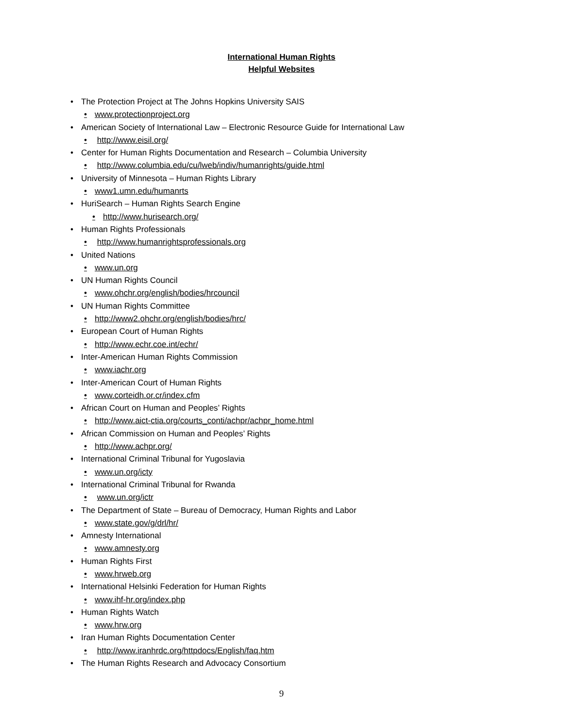International Human Rights
Helpful Websites
• The Protection Project at The Johns Hopkins University SAIS
• www.protectionproject.org
• American Society of International Law – Electronic Resource Guide for International Law
• http://www.eisil.org/
• Center for Human Rights Documentation and Research – Columbia University
• http://www.columbia.edu/cu/lweb/indiv/humanrights/guide.html
• University of Minnesota – Human Rights Library
• www1.umn.edu/humanrts
• HuriSearch – Human Rights Search Engine
• http://www.hurisearch.org/
• Human Rights Professionals
• http://www.humanrightsprofessionals.org
• United Nations
• www.un.org
• UN Human Rights Council
• www.ohchr.org/english/bodies/hrcouncil
• UN Human Rights Committee
• http://www2.ohchr.org/english/bodies/hrc/
• European Court of Human Rights
• http://www.echr.coe.int/echr/
• Inter-American Human Rights Commission
• www.iachr.org
• Inter-American Court of Human Rights
• www.corteidh.or.cr/index.cfm
• African Court on Human and Peoples’ Rights
• http://www.aict-ctia.org/courts_conti/achpr/achpr_home.html
• African Commission on Human and Peoples’ Rights
• http://www.achpr.org/
• International Criminal Tribunal for Yugoslavia
• www.un.org/icty
• International Criminal Tribunal for Rwanda
• www.un.org/ictr
• The Department of State – Bureau of Democracy, Human Rights and Labor
• www.state.gov/g/drl/hr/
• Amnesty International
• www.amnesty.org
• Human Rights First
• www.hrweb.org
• International Helsinki Federation for Human Rights
• www.ihf-hr.org/index.php
• Human Rights Watch
• www.hrw.org
• Iran Human Rights Documentation Center
• http://www.iranhrdc.org/httpdocs/English/faq.htm
• The Human Rights Research and Advocacy Consortium
9